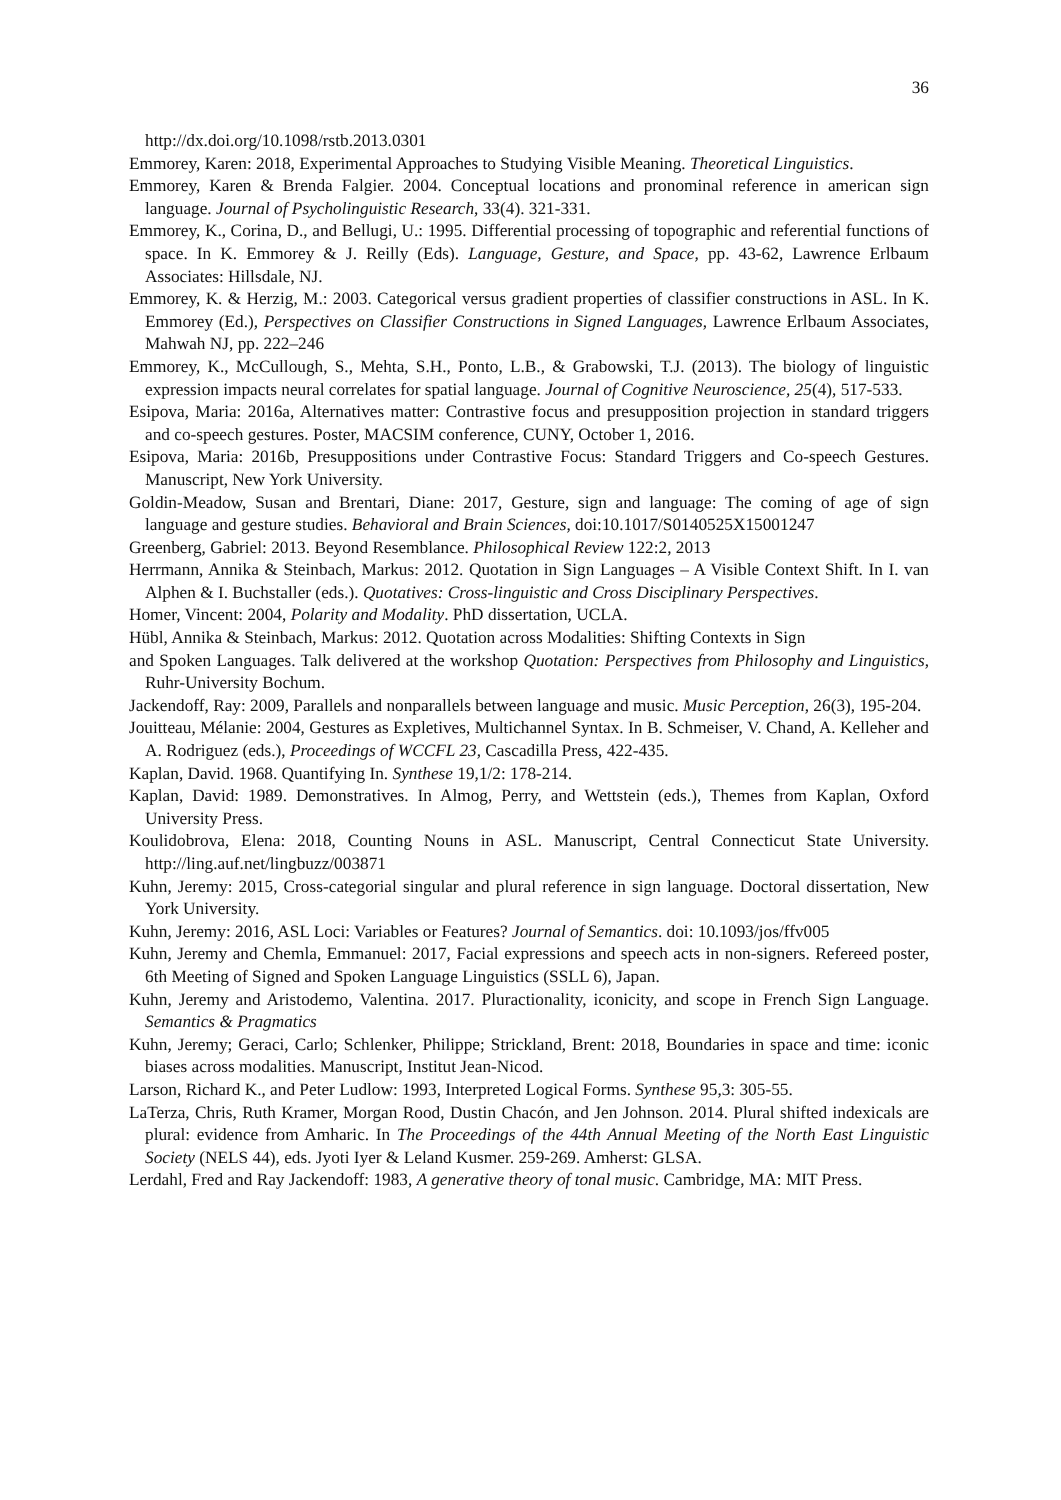36
http://dx.doi.org/10.1098/rstb.2013.0301
Emmorey, Karen: 2018, Experimental Approaches to Studying Visible Meaning. Theoretical Linguistics.
Emmorey, Karen & Brenda Falgier. 2004. Conceptual locations and pronominal reference in american sign language. Journal of Psycholinguistic Research, 33(4). 321-331.
Emmorey, K., Corina, D., and Bellugi, U.: 1995. Differential processing of topographic and referential functions of space. In K. Emmorey & J. Reilly (Eds). Language, Gesture, and Space, pp. 43-62, Lawrence Erlbaum Associates: Hillsdale, NJ.
Emmorey, K. & Herzig, M.: 2003. Categorical versus gradient properties of classifier constructions in ASL. In K. Emmorey (Ed.), Perspectives on Classifier Constructions in Signed Languages, Lawrence Erlbaum Associates, Mahwah NJ, pp. 222–246
Emmorey, K., McCullough, S., Mehta, S.H., Ponto, L.B., & Grabowski, T.J. (2013). The biology of linguistic expression impacts neural correlates for spatial language. Journal of Cognitive Neuroscience, 25(4), 517-533.
Esipova, Maria: 2016a, Alternatives matter: Contrastive focus and presupposition projection in standard triggers and co-speech gestures. Poster, MACSIM conference, CUNY, October 1, 2016.
Esipova, Maria: 2016b, Presuppositions under Contrastive Focus: Standard Triggers and Co-speech Gestures. Manuscript, New York University.
Goldin-Meadow, Susan and Brentari, Diane: 2017, Gesture, sign and language: The coming of age of sign language and gesture studies. Behavioral and Brain Sciences, doi:10.1017/S0140525X15001247
Greenberg, Gabriel: 2013. Beyond Resemblance. Philosophical Review 122:2, 2013
Herrmann, Annika & Steinbach, Markus: 2012. Quotation in Sign Languages – A Visible Context Shift. In I. van Alphen & I. Buchstaller (eds.). Quotatives: Cross-linguistic and Cross Disciplinary Perspectives.
Homer, Vincent: 2004, Polarity and Modality. PhD dissertation, UCLA.
Hübl, Annika & Steinbach, Markus: 2012. Quotation across Modalities: Shifting Contexts in Sign
and Spoken Languages. Talk delivered at the workshop Quotation: Perspectives from Philosophy and Linguistics, Ruhr-University Bochum.
Jackendoff, Ray: 2009, Parallels and nonparallels between language and music. Music Perception, 26(3), 195-204.
Jouitteau, Mélanie: 2004, Gestures as Expletives, Multichannel Syntax. In B. Schmeiser, V. Chand, A. Kelleher and A. Rodriguez (eds.), Proceedings of WCCFL 23, Cascadilla Press, 422-435.
Kaplan, David. 1968. Quantifying In. Synthese 19,1/2: 178-214.
Kaplan, David: 1989. Demonstratives. In Almog, Perry, and Wettstein (eds.), Themes from Kaplan, Oxford University Press.
Koulidobrova, Elena: 2018, Counting Nouns in ASL. Manuscript, Central Connecticut State University. http://ling.auf.net/lingbuzz/003871
Kuhn, Jeremy: 2015, Cross-categorial singular and plural reference in sign language. Doctoral dissertation, New York University.
Kuhn, Jeremy: 2016, ASL Loci: Variables or Features? Journal of Semantics. doi: 10.1093/jos/ffv005
Kuhn, Jeremy and Chemla, Emmanuel: 2017, Facial expressions and speech acts in non-signers. Refereed poster, 6th Meeting of Signed and Spoken Language Linguistics (SSLL 6), Japan.
Kuhn, Jeremy and Aristodemo, Valentina. 2017. Pluractionality, iconicity, and scope in French Sign Language. Semantics & Pragmatics
Kuhn, Jeremy; Geraci, Carlo; Schlenker, Philippe; Strickland, Brent: 2018, Boundaries in space and time: iconic biases across modalities. Manuscript, Institut Jean-Nicod.
Larson, Richard K., and Peter Ludlow: 1993, Interpreted Logical Forms. Synthese 95,3: 305-55.
LaTerza, Chris, Ruth Kramer, Morgan Rood, Dustin Chacón, and Jen Johnson. 2014. Plural shifted indexicals are plural: evidence from Amharic. In The Proceedings of the 44th Annual Meeting of the North East Linguistic Society (NELS 44), eds. Jyoti Iyer & Leland Kusmer. 259-269. Amherst: GLSA.
Lerdahl, Fred and Ray Jackendoff: 1983, A generative theory of tonal music. Cambridge, MA: MIT Press.